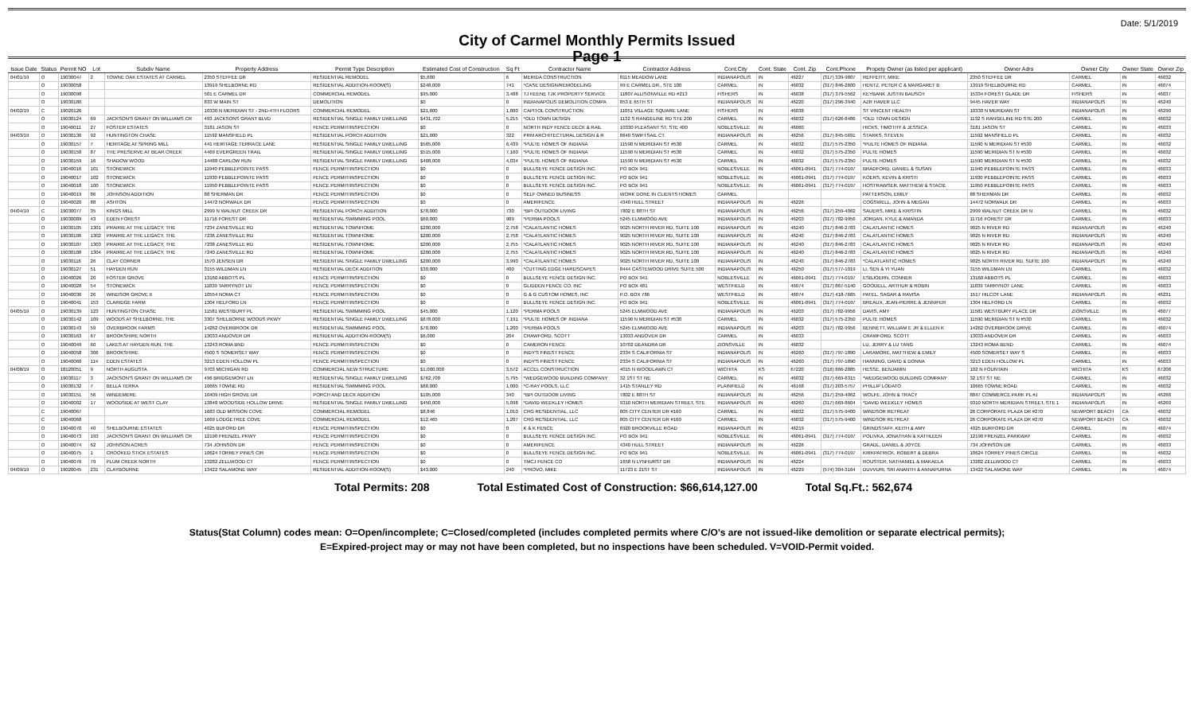City of Carmel Monthly Permits Issued
Page 1
Date: 5/1/2019
| Issue Date | Status | Permit NO | Lot | Subdiv Name | Property Address | Permit Type Description | Estimated Cost of Construction | Sq Ft | Contractor Name | Contractor Address | Cont.City | Cont. State | Cont. Zip | Cont.Phone | Propety Owner (as listed per applicant) | Owner Adrs | Owner City | Owner State | Owner Zip |
| --- | --- | --- | --- | --- | --- | --- | --- | --- | --- | --- | --- | --- | --- | --- | --- | --- | --- | --- | --- |
| 04/01/19 | O | 19030047 | 2 | TOWNE OAK ESTATES AT CARMEL | 2350 STEFFEE DR | RESIDENTIAL REMODEL | $5,600 | 6 | MERIDA CONSTRUCTION | 8115 MEADOW LANE | INDIANAPOLIS | IN | 46227 | (317) 339-9807 | REFFEITT, MIKE | 2350 STEFFEE DR | CARMEL | IN | 46032 |
| | O | 19030058 | | | 13919 SHELBORNE RD | RESIDENTIAL ADDITION-ROOM(S) | $248,000 | 741 | *CASE DESIGN/REMODELING | 99 E CARMEL DR., STE 100 | CARMEL | IN | 46032 | (317) 846-2600 | HENTZ, PETER C & MARGARET B | 13919 SHELBOURNE RD | CARMEL | IN | 46074 |
| | O | 19030098 | | | 501 E CARMEL DR | COMMERCIAL REMODEL | $95,000 | 3,488 | TJ KEENE TJK PROPERTY SERVICE | 11807 ALLISONVILLE RD #213 | FISHERS | IN | 46038 | (317) 379-5562 | KEYBANK JUSTIN BAUSCH | 15334 FOREST GLADE DR | FISHERS | IN | 46037 |
| | O | 19030180 | | | 833 W MAIN ST | DEMOLITION | $0 | 0 | INDIANAPOLIS DEMOLITION COMPA | 853 E 65TH ST | INDIANAPOLIS | IN | 46220 | (317) 296-3940 | AZR HAVER LLC | 9445 HAVER WAY | INDIANAPOLIS | IN | 46240 |
| 04/02/19 | C | 19020126 | | | 10330 N MERIDIAN ST - 2ND-4TH FLOORS | COMMERCIAL REMODEL | $21,600 | 1,800 | CAPITOL CONSTRUCTION | 11051 VILLAGE SQUARE LANE | FISHERS | IN | 46038 | | ST VINCENT HEALTH | 10330 N MERIDIAN ST | INDIANAPOLIS | IN | 46290 |
| | O | 19030124 | 69 | JACKSON'S GRANT ON WILLIAMS CR | 493 JACKSONS GRANT BLVD | RESIDENTIAL SINGLE FAMILY DWELLING | $431,702 | 5,215 | *OLD TOWN DESIGN | 1132 S RANGELINE RD STE 200 | CARMEL | IN | 46032 | (317) 626-8486 | *OLD TOWN DESIGN | 1132 S RANGELINE RD STE 200 | CARMEL | IN | 46032 |
| | O | 19040011 | 27 | FOSTER ESTATES | 3181 JASON ST | FENCE PERMIT/INSPECTION | $0 | 0 | NORTH INDY FENCE DECK & RAIL | 10330 PLEASANT ST, STE 400 | NOBLESVILLE | IN | 46060 | | HICKS, TIMOTHY & JESSICA | 3181 JASON ST | CARMEL | IN | 46033 |
| 04/03/19 | O | 19030136 | 92 | HUNTINGTON CHASE | 11592 MANSFIELD PL | RESIDENTIAL PORCH ADDITION | $21,000 | 322 | PRM ARCHITECTURAL DESIGN & R | 8640 SWIFTSAIL CT. | INDIANAPOLIS | IN | 46256 | (317) 845-5691 | STARKS, STEVEN | 11592 MANSFIELD PL | CARMEL | IN | 46032 |
| | O | 19030157 | 7 | HERITAGE AT SPRING MILL | 441 HERITAGE TERRACE LANE | RESIDENTIAL SINGLE FAMILY DWELLING | $565,000 | 6,439 | *PULTE HOMES OF INDIANA | 11590 N MERIDIAN ST #530 | CARMEL | IN | 46032 | (317) 575-2350 | *PULTE HOMES OF INDIANA | 11590 N MERIDIAN ST #530 | CARMEL | IN | 46032 |
| | O | 19030158 | 87 | THE PRESERVE AT BEAR CREEK | 4469 EVERGREEN TRAIL | RESIDENTIAL SINGLE FAMILY DWELLING | $515,000 | 7,160 | *PULTE HOMES OF INDIANA | 11590 N MERIDIAN ST #530 | CARMEL | IN | 46032 | (317) 575-2350 | PULTE HOMES | 11590 MERIDIAN ST N #530 | CARMEL | IN | 46032 |
| | O | 19030159 | 16 | SHADOW WOOD | 14488 CARLOW RUN | RESIDENTIAL SINGLE FAMILY DWELLING | $408,000 | 4,034 | *PULTE HOMES OF INDIANA | 11590 N MERIDIAN ST #530 | CARMEL | IN | 46032 | (317) 575-2350 | PULTE HOMES | 11590 MERIDIAN ST N #530 | CARMEL | IN | 46032 |
| | O | 19040016 | 101 | STONEWICK | 11940 PEBBLEPOINTE PASS | FENCE PERMIT/INSPECTION | $0 | 0 | BULLSEYE FENCE DESIGN INC. | PO BOX 941 | NOBLESVILLE | IN | 46061-0941 | (317) 774-0197 | BRADFORD, DANIEL & SUSAN | 11940 PEBBLEPOINTE PASS | CARMEL | IN | 46033 |
| | O | 19040017 | 102 | STONEWICK | 11930 PEBBLEPOINTE PASS | FENCE PERMIT/INSPECTION | $0 | 0 | BULLSEYE FENCE DESIGN INC. | PO BOX 941 | NOBLESVILLE | IN | 46061-0941 | (317) 774-0197 | KOERS, KEVIN & KRISTI | 11930 PEBBLEPOINTE PASS | CARMEL | IN | 46033 |
| | O | 19040018 | 100 | STONEWICK | 11950 PEBBLEPOINTE PASS | FENCE PERMIT/INSPECTION | $0 | 0 | BULLSEYE FENCE DESIGN INC. | PO BOX 941 | NOBLESVILLE | IN | 46061-0941 | (317) 774-0197 | HOSTRAWSER, MATTHEW & STACIE | 11950 PEBBLEPOINTE PASS | CARMEL | IN | 46033 |
| | O | 19040019 | 86 | JOHNSON ADDITION | 88 SHERMAN DR | FENCE PERMIT/INSPECTION | $0 | 0 | SELF OWNED BUSINESS | WORK DONE IN CLIENTS HOMES | CARMEL | | | | PATTERSON, EMILY | 88 SHERMAN DR | CARMEL | IN | 46032 |
| | O | 19040020 | 88 | ASHTON | 14472 NORWALK DR | FENCE PERMIT/INSPECTION | $0 | 0 | AMERIFENCE | 4340 HULL STREET | INDIANAPOLIS | IN | 46226 | | COGSWELL, JOHN & MEGAN | 14472 NORWALK DR | CARMEL | IN | 46033 |
| 04/04/19 | C | 19030077 | 35 | KINGS MILL | 2999 N WALNUT CREEK DR | RESIDENTIAL PORCH ADDITION | $78,000 | 730 | *BPI OUTDOOR LIVING | 7802 E 88TH ST | INDIANAPOLIS | IN | 46256 | (317) 259-4062 | SAUERS, MIKE & KRISTIN | 2999 WALNUT CREEK DR N | CARMEL | IN | 46032 |
| | O | 19030089 | 43 | EDEN FOREST | 11716 FOREST DR | RESIDENTIAL SWIMMING POOL | $60,000 | 989 | *PERMA POOLS | 5245 ELMWOOD AVE | INDIANAPOLIS | IN | 46203 | (317) 782-9956 | JORDAN, KYLE & AMANDA | 11716 FOREST DR | CARMEL | IN | 46033 |
| | O | 19030105 | 1301 | PRAIRIE AT THE LEGACY, THE | 7234 ZANESVILLE RD | RESIDENTIAL TOWNHOME | $200,000 | 2,758 | *CALATLANTIC HOMES | 9025 NORTH RIVER RD, SUITE 100 | INDIANAPOLIS | IN | 46240 | (317) 846-2783 | CALATLANTIC HOMES | 9025 N RIVER RD | INDIANAPOLIS | IN | 46240 |
| | O | 19030106 | 1302 | PRAIRIE AT THE LEGACY, THE | 7236 ZANESVILLE RD | RESIDENTIAL TOWNHOME | $200,000 | 2,758 | *CALATLANTIC HOMES | 9025 NORTH RIVER RD, SUITE 100 | INDIANAPOLIS | IN | 46240 | (317) 846-2783 | CALATLANTIC HOMES | 9025 N RIVER RD | INDIANAPOLIS | IN | 46240 |
| | O | 19030107 | 1303 | PRAIRIE AT THE LEGACY, THE | 7238 ZANESVILLE RD | RESIDENTIAL TOWNHOME | $200,000 | 2,755 | *CALATLANTIC HOMES | 9025 NORTH RIVER RD, SUITE 100 | INDIANAPOLIS | IN | 46240 | (317) 846-2783 | CALATLANTIC HOMES | 9025 N RIVER RD | INDIANAPOLIS | IN | 46240 |
| | O | 19030108 | 1304 | PRAIRIE AT THE LEGACY, THE | 7240 ZANESVILLE RD | RESIDENTIAL TOWNHOME | $200,000 | 2,755 | *CALATLANTIC HOMES | 9025 NORTH RIVER RD, SUITE 100 | INDIANAPOLIS | IN | 46240 | (317) 846-2783 | CALATLANTIC HOMES | 9025 N RIVER RD | INDIANAPOLIS | IN | 46240 |
| | O | 19030116 | 26 | CLAY CORNER | 1570 JENSEN DR | RESIDENTIAL SINGLE FAMILY DWELLING | $200,000 | 3,990 | *CALATLANTIC HOMES | 9025 NORTH RIVER RD, SUITE 100 | INDIANAPOLIS | IN | 46240 | (317) 846-2783 | *CALATLANTIC HOMES | 9025 NORTH RIVER RD, SUITE 100 | INDIANAPOLIS | IN | 46240 |
| | O | 19030127 | 51 | HAYDEN RUN | 3155 WILDMAN LN | RESIDENTIAL DECK ADDITION | $30,000 | 400 | *CUTTING EDGE HARDSCAPES | 8444 CASTEWOOD DRIVE SUITE 500 | INDIANAPOLIS | IN | 46250 | (317) 577-1019 | LI, SEN & YI YUAN | 3155 WILDMAN LN | CARMEL | IN | 46032 |
| | O | 19040026 | 20 | FOSTER GROVE | 13160 ABBOTS PL | FENCE PERMIT/INSPECTION | $0 | 0 | BULLSEYE FENCE DESIGN INC. | PO BOX 941 | NOBLESVILLE | IN | 46061-0941 | (317) 774-0197 | ESBJOERN, CONNER | 13160 ABBOTS PL | CARMEL | IN | 46033 |
| | O | 19040028 | 54 | STONEWICK | 11839 TARRYNOT LN | FENCE PERMIT/INSPECTION | $0 | 0 | GLIDDEN FENCE CO, INC | PO BOX 481 | WESTFIELD | IN | 46074 | (317) 867-5140 | GOODELL, ARTHUR & ROBIN | 11839 TARRYNOT LANE | CARMEL | IN | 46033 |
| | O | 19040036 | 26 | WINDSOR GROVE II | 10554 NOMA CT | FENCE PERMIT/INSPECTION | $0 | 0 | G & G CUSTOM HOMES, INC | P.O. BOX 786 | WESTFIELD | IN | 46074 | (317) 418-7665 | PATEL, SAGAR & RAVISA | 1517 HILCOT LANE | INDIANAPOLIS | IN | 46231 |
| | O | 19040041 | 153 | CLARIDGE FARM | 1304 HELFORD LN | FENCE PERMIT/INSPECTION | $0 | 0 | BULLSEYE FENCE DESIGN INC. | PO BOX 941 | NOBLESVILLE | IN | 46061-0941 | (317) 774-0197 | BREAUX, JEAN-PIERRE & JENNIFER | 1304 HELFORD LN | CARMEL | IN | 46032 |
| 04/05/19 | O | 19030139 | 123 | HUNTINGTON CHASE | 11581 WESTBURY PL | RESIDENTIAL SWIMMING POOL | $45,000 | 1,120 | *PERMA POOLS | 5245 ELMWOOD AVE | INDIANAPOLIS | IN | 46203 | (317) 782-9956 | DAVIS, AMY | 11581 WESTBURY PLACE DR | ZIONSVILLE | IN | 46077 |
| | O | 19030142 | 109 | WOODS AT SHELBORNE, THE | 3307 SHELBORNE WOODS PKWY | RESIDENTIAL SINGLE FAMILY DWELLING | $678,000 | 7,191 | *PULTE HOMES OF INDIANA | 11590 N MERIDIAN ST #530 | CARMEL | IN | 46032 | (317) 575-2350 | PULTE HOMES | 11590 MERIDIAN ST N #530 | CARMEL | IN | 46032 |
| | O | 19030143 | 59 | OVERBROOK FARMS | 14262 OVERBROOK DR | RESIDENTIAL SWIMMING POOL | $70,000 | 1,200 | *PERMA POOLS | 5245 ELMWOOD AVE | INDIANAPOLIS | IN | 46203 | (317) 782-9956 | BENNETT, WILLIAM E JR & ELLEN K | 14262 OVERBROOK DRIVE | CARMEL | IN | 46074 |
| | O | 19030163 | 67 | BROOKSHIRE NORTH | 13033 ANDOVER DR | RESIDENTIAL ADDITION-ROOM(S) | $6,000 | 204 | CRAWFORD, SCOTT | 13033 ANDOVER DR | CARMEL | IN | 46033 | | CRAWFORD, SCOTT | 13033 ANDOVER DR | CARMEL | IN | 46033 |
| | O | 19040049 | 60 | LAKES AT HAYDEN RUN, THE | 13243 ROMA BND | FENCE PERMIT/INSPECTION | $0 | 0 | CAMERON FENCE | 10702 DEANDRA DR | ZIONSVILLE | IN | 46032 | | LU, JERRY & LU TANG | 13243 ROMA BEND | CARMEL | IN | 46074 |
| | O | 19040058 | 306 | BROOKSHIRE | 4500 S SOMERSET WAY | FENCE PERMIT/INSPECTION | $0 | 0 | INDY'S FINEST FENCE | 2334 S CALIFORNIA ST | INDIANAPOLIS | IN | 46260 | (317) 797-1890 | LARAMORE, MATTHEW & EMILY | 4500 SOMERSET WAY S | CARMEL | IN | 46033 |
| | O | 19040060 | 114 | EDEN ESTATES | 3213 EDEN HOLLOW PL | FENCE PERMIT/INSPECTION | $0 | 0 | INDY'S FINEST FENCE | 2334 S CALIFORNIA ST | INDIANAPOLIS | IN | 46260 | (317) 797-1890 | HANNING, DAVID & DONNA | 3213 EDEN HOLLOW PL | CARMEL | IN | 46033 |
| 04/08/19 | O | 18120051 | 9 | NORTH AUGUSTA | 9703 MICHIGAN RD | COMMERCIAL NEW STRUCTURE | $1,000,000 | 3,572 | ACCEL CONSTRUCTION | 4015 N WOODLAWN CT | WICHITA | KS | 67220 | (316) 866-2885 | HESSE, BENJAMIN | 102 N FOUNTAIN | WICHITA | KS | 67208 |
| | O | 19030117 | 3 | JACKSON'S GRANT ON WILLIAMS CR | 496 BRIDGEMONT LN | RESIDENTIAL SINGLE FAMILY DWELLING | $762,700 | 5,795 | *WEDGEWOOD BUILDING COMPANY | 32 1ST ST NE | CARMEL | IN | 46032 | (317) 669-6315 | *WEDGEWOOD BUILDING COMPANY | 32 1ST ST NE | CARMEL | IN | 46032 |
| | O | 19030132 | 7 | BELLA TERRA | 10665 TOWNE RD | RESIDENTIAL SWIMMING POOL | $68,000 | 1,000 | *C-RAY POOLS, LLC | 1415 STANLEY RD | PLAINFIELD | IN | 46168 | (317) 203-5757 | PHILLIP LODATO | 10665 TOWNE ROAD | CARMEL | IN | 46032 |
| | O | 19030151 | 56 | WINDEMERE | 10409 HIGH GROVE DR | PORCH AND DECK ADDITION | $105,000 | 340 | *BPI OUTDOOR LIVING | 7802 E 88TH ST | INDIANAPOLIS | IN | 46256 | (317) 259-4062 | WOLFE, JOHN & TRACY | 8847 COMMERCE PARK PL #J | INDIANAPOLIS | IN | 46268 |
| | O | 19040002 | 17 | WOODSIDE AT WEST CLAY | 13848 WOODSIDE HOLLOW DRIVE | RESIDENTIAL SINGLE FAMILY DWELLING | $450,000 | 5,098 | *DAVID WEEKLEY HOMES | 9310 NORTH MERIDIAN STREET, STE | INDIANAPOLIS | IN | 46260 | (317) 669-8604 | *DAVID WEEKLEY HOMES | 9310 NORTH MERIDIAN STREET, STE 1 | INDIANAPOLIS | IN | 46260 |
| | C | 19040067 | | | 1683 OLD MISSION COVE | COMMERCIAL REMODEL | $8,846 | 1,010 | CRG RESIDENTIAL, LLC | 805 CITY CENTER DR #160 | CARMEL | IN | 46032 | (317) 575-9400 | WINDSOR RETREAT | 26 CORPORATE PLAZA DR #270 | NEWPORT BEACH | CA | 46032 |
| | C | 19040068 | | | 1669 LODGETREE COVE | COMMERCIAL REMODEL | $12,465 | 1,207 | CRG RESIDENTIAL, LLC | 805 CITY CENTER DR #160 | CARMEL | IN | 46032 | (317) 575-9400 | WINDSOR RETREAT | 26 CORPORATE PLAZA DR #270 | NEWPORT BEACH | CA | 46032 |
| | O | 19040070 | 40 | SHELBOURNE ESTATES | 4025 BUFORD DR | FENCE PERMIT/INSPECTION | $0 | 0 | K & K FENCE | 6920 BROOKVILLE ROAD | INDIANAPOLIS | IN | 46219 | | GRINDSTAFF, KEITH & AMY | 4025 BURFORD DR | CARMEL | IN | 46074 |
| | O | 19040073 | 193 | JACKSON'S GRANT ON WILLIAMS CR | 12190 FRENZEL PKWY | FENCE PERMIT/INSPECTION | $0 | 0 | BULLSEYE FENCE DESIGN INC. | PO BOX 941 | NOBLESVILLE | IN | 46061-0941 | (317) 774-0197 | POLIVKA, JONATHAN & KATHLEEN | 12190 FRENZEL PARKWAY | CARMEL | IN | 46032 |
| | O | 19040074 | 62 | JOHNSON ACRES | 734 JOHNSON DR | FENCE PERMIT/INSPECTION | $0 | 0 | AMERIFENCE | 4340 HULL STREET | INDIANAPOLIS | IN | 46226 | | GRADL, DANIEL & JOYCE | 734 JOHNSON DR | CARMEL | IN | 46033 |
| | O | 19040075 | 1 | CROOKED STICK ESTATES | 10624 TORREY PINES CIR | FENCE PERMIT/INSPECTION | $0 | 0 | BULLSEYE FENCE DESIGN INC. | PO BOX 941 | NOBLESVILLE | IN | 46061-0941 | (317) 774-0197 | KIRKPATRICK, ROBERT & DEBRA | 10624 TORREY PINES CIRCLE | CARMEL | IN | 46032 |
| | O | 19040076 | 79 | PLUM CREEK NORTH | 13282 ZELLWOOD CT | FENCE PERMIT/INSPECTION | $0 | 0 | TMCJ FENCE CO | 1658 N LYNHURST DR | INDIANAPOLIS | IN | 46224 | | ROUSTER, NATHANIEL & MAKAELA | 13282 ZELLWOOD CT | CARMEL | IN | 46033 |
| 04/09/19 | O | 19020045 | 231 | CLAYBOURNE | 13422 SALAMONE WAY | RESIDENTIAL ADDITION-ROOM(S) | $43,000 | 240 | *PROVO, MIKE | 11723 E 21ST ST | INDIANAPOLIS | IN | 46229 | (574) 304-3164 | DUVVURI, SRI ANANTH & ANNAPURNA | 13422 SALAMONE WAY | CARMEL | IN | 46074 |
Total Permits: 208 Total Estimated Cost of Construction: $66,614,127.00 Total Sq.Ft.: 562,674
Status(Stat Column) codes mean: O=Open/incomplete; C=Closed/completed (includes completed permits where C/O's are not issued-like demolition or separate electrical permits);
E=Expired-project may or may not have been completed, but no inspections have been scheduled. V=VOID-Permit voided.